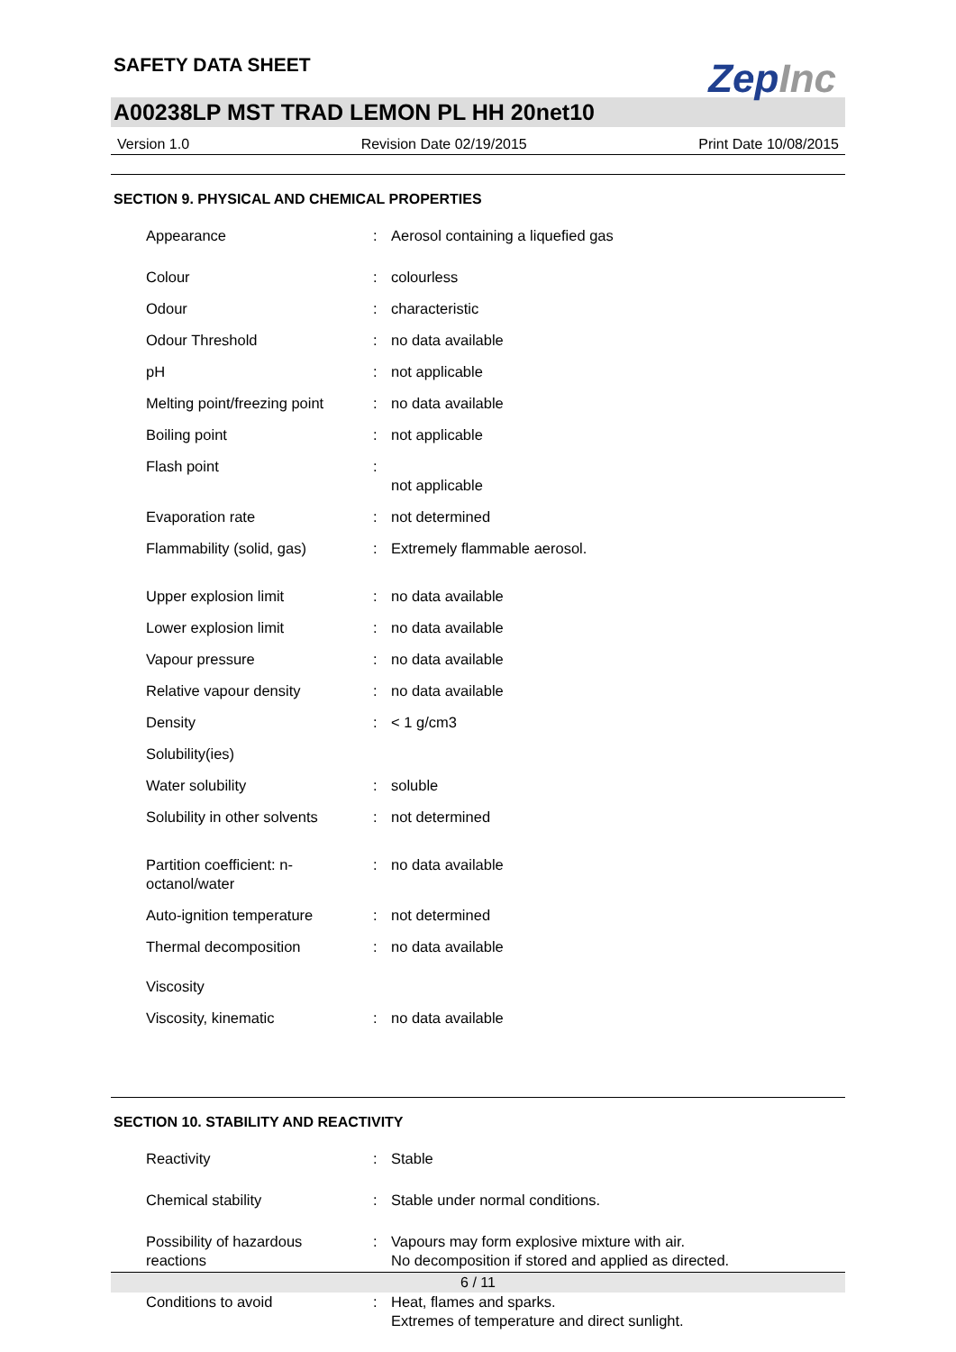SAFETY DATA SHEET
ZepInc
A00238LP MST TRAD LEMON PL HH 20net10
Version 1.0 Revision Date 02/19/2015 Print Date 10/08/2015
SECTION 9. PHYSICAL AND CHEMICAL PROPERTIES
| Appearance | : | Aerosol containing a liquefied gas |
| Colour | : | colourless |
| Odour | : | characteristic |
| Odour Threshold | : | no data available |
| pH | : | not applicable |
| Melting point/freezing point | : | no data available |
| Boiling point | : | not applicable |
| Flash point | : | not applicable |
| Evaporation rate | : | not determined |
| Flammability (solid, gas) | : | Extremely flammable aerosol. |
| Upper explosion limit | : | no data available |
| Lower explosion limit | : | no data available |
| Vapour pressure | : | no data available |
| Relative vapour density | : | no data available |
| Density | : | < 1 g/cm3 |
| Solubility(ies) | | |
| Water solubility | : | soluble |
| Solubility in other solvents | : | not determined |
| Partition coefficient: n- octanol/water | : | no data available |
| Auto-ignition temperature | : | not determined |
| Thermal decomposition | : | no data available |
| Viscosity | | |
| Viscosity, kinematic | : | no data available |
SECTION 10. STABILITY AND REACTIVITY
| Reactivity | : | Stable |
| Chemical stability | : | Stable under normal conditions. |
| Possibility of hazardous reactions | : | Vapours may form explosive mixture with air. No decomposition if stored and applied as directed. |
| Conditions to avoid | : | Heat, flames and sparks. Extremes of temperature and direct sunlight. |
6 / 11